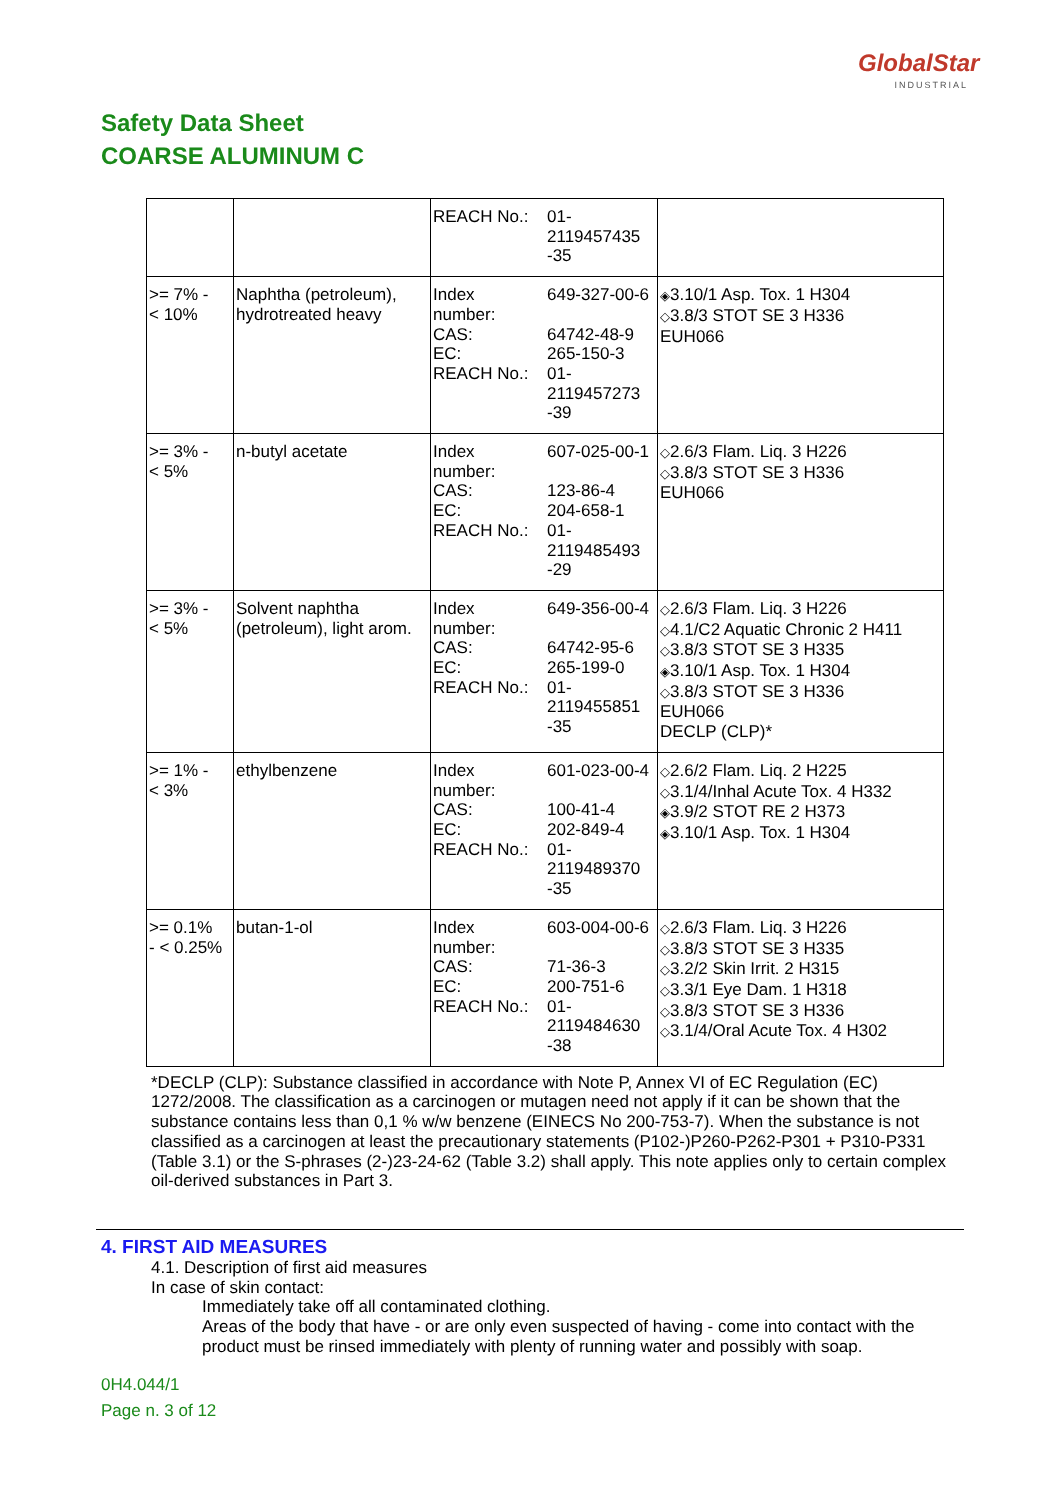GlobalStar
INDUSTRIAL
Safety Data Sheet
COARSE ALUMINUM C
| | | REACH No.: | 01- 2119457435 -35 | |
| >= 7% - < 10% | Naphtha (petroleum), hydrotreated heavy | Index number: CAS: EC: REACH No.: | 649-327-00-6 64742-48-9 265-150-3 01- 2119457273 -39 | ◈ 3.10/1 Asp. Tox. 1 H304 ◇ 3.8/3 STOT SE 3 H336 EUH066 |
| >= 3% - < 5% | n-butyl acetate | Index number: CAS: EC: REACH No.: | 607-025-00-1 123-86-4 204-658-1 01- 2119485493 -29 | ◇ 2.6/3 Flam. Liq. 3 H226 ◇ 3.8/3 STOT SE 3 H336 EUH066 |
| >= 3% - < 5% | Solvent naphtha (petroleum), light arom. | Index number: CAS: EC: REACH No.: | 649-356-00-4 64742-95-6 265-199-0 01- 2119455851 -35 | ◇ 2.6/3 Flam. Liq. 3 H226 ◇ 4.1/C2 Aquatic Chronic 2 H411 ◇ 3.8/3 STOT SE 3 H335 ◈ 3.10/1 Asp. Tox. 1 H304 ◇ 3.8/3 STOT SE 3 H336 EUH066 DECLP (CLP)* |
| >= 1% - < 3% | ethylbenzene | Index number: CAS: EC: REACH No.: | 601-023-00-4 100-41-4 202-849-4 01- 2119489370 -35 | ◇ 2.6/2 Flam. Liq. 2 H225 ◇ 3.1/4/Inhal Acute Tox. 4 H332 ◈ 3.9/2 STOT RE 2 H373 ◈ 3.10/1 Asp. Tox. 1 H304 |
| >= 0.1% - < 0.25% | butan-1-ol | Index number: CAS: EC: REACH No.: | 603-004-00-6 71-36-3 200-751-6 01- 2119484630 -38 | ◇ 2.6/3 Flam. Liq. 3 H226 ◇ 3.8/3 STOT SE 3 H335 ◇ 3.2/2 Skin Irrit. 2 H315 ◇ 3.3/1 Eye Dam. 1 H318 ◇ 3.8/3 STOT SE 3 H336 ◇ 3.1/4/Oral Acute Tox. 4 H302 |
*DECLP (CLP): Substance classified in accordance with Note P, Annex VI of EC Regulation (EC) 1272/2008. The classification as a carcinogen or mutagen need not apply if it can be shown that the substance contains less than 0,1 % w/w benzene (EINECS No 200-753-7). When the substance is not classified as a carcinogen at least the precautionary statements (P102-)P260-P262-P301 + P310-P331 (Table 3.1) or the S-phrases (2-)23-24-62 (Table 3.2) shall apply. This note applies only to certain complex oil-derived substances in Part 3.
4. FIRST AID MEASURES
4.1. Description of first aid measures
In case of skin contact:
Immediately take off all contaminated clothing.
Areas of the body that have - or are only even suspected of having - come into contact with the product must be rinsed immediately with plenty of running water and possibly with soap.
0H4.044/1
Page n. 3 of 12